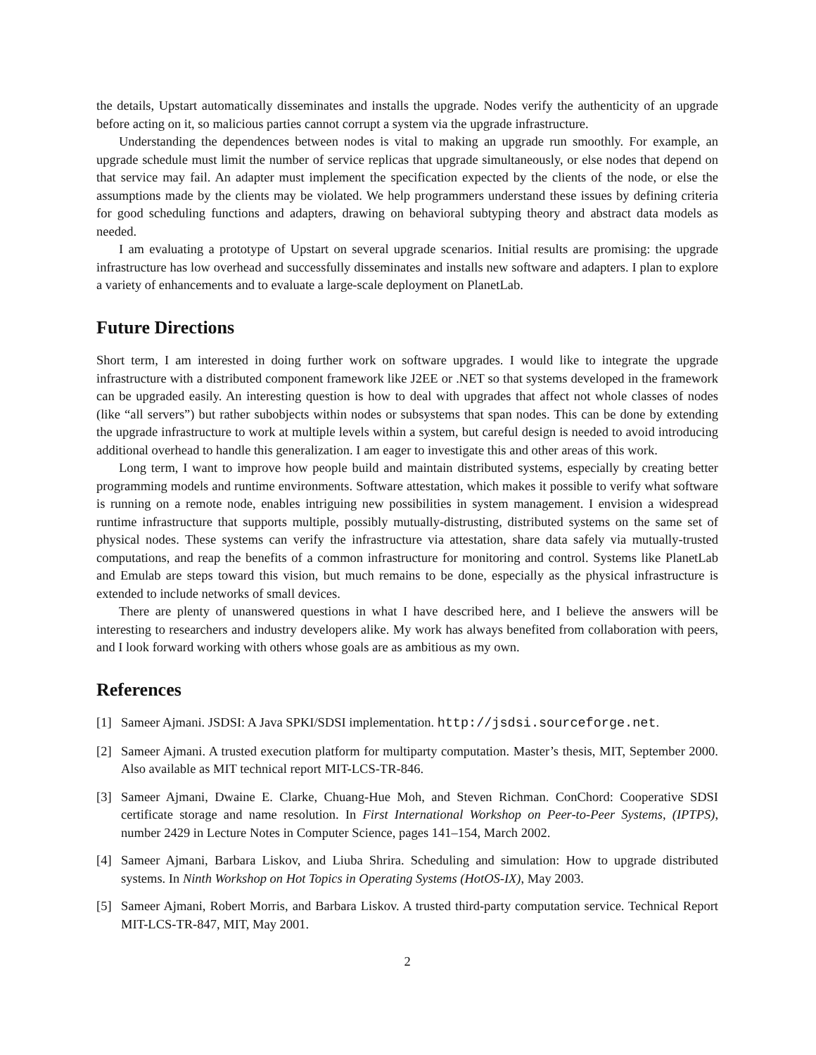the details, Upstart automatically disseminates and installs the upgrade. Nodes verify the authenticity of an upgrade before acting on it, so malicious parties cannot corrupt a system via the upgrade infrastructure.
Understanding the dependences between nodes is vital to making an upgrade run smoothly. For example, an upgrade schedule must limit the number of service replicas that upgrade simultaneously, or else nodes that depend on that service may fail. An adapter must implement the specification expected by the clients of the node, or else the assumptions made by the clients may be violated. We help programmers understand these issues by defining criteria for good scheduling functions and adapters, drawing on behavioral subtyping theory and abstract data models as needed.
I am evaluating a prototype of Upstart on several upgrade scenarios. Initial results are promising: the upgrade infrastructure has low overhead and successfully disseminates and installs new software and adapters. I plan to explore a variety of enhancements and to evaluate a large-scale deployment on PlanetLab.
Future Directions
Short term, I am interested in doing further work on software upgrades. I would like to integrate the upgrade infrastructure with a distributed component framework like J2EE or .NET so that systems developed in the framework can be upgraded easily. An interesting question is how to deal with upgrades that affect not whole classes of nodes (like “all servers”) but rather subobjects within nodes or subsystems that span nodes. This can be done by extending the upgrade infrastructure to work at multiple levels within a system, but careful design is needed to avoid introducing additional overhead to handle this generalization. I am eager to investigate this and other areas of this work.
Long term, I want to improve how people build and maintain distributed systems, especially by creating better programming models and runtime environments. Software attestation, which makes it possible to verify what software is running on a remote node, enables intriguing new possibilities in system management. I envision a widespread runtime infrastructure that supports multiple, possibly mutually-distrusting, distributed systems on the same set of physical nodes. These systems can verify the infrastructure via attestation, share data safely via mutually-trusted computations, and reap the benefits of a common infrastructure for monitoring and control. Systems like PlanetLab and Emulab are steps toward this vision, but much remains to be done, especially as the physical infrastructure is extended to include networks of small devices.
There are plenty of unanswered questions in what I have described here, and I believe the answers will be interesting to researchers and industry developers alike. My work has always benefited from collaboration with peers, and I look forward working with others whose goals are as ambitious as my own.
References
[1] Sameer Ajmani. JSDSI: A Java SPKI/SDSI implementation. http://jsdsi.sourceforge.net.
[2] Sameer Ajmani. A trusted execution platform for multiparty computation. Master’s thesis, MIT, September 2000. Also available as MIT technical report MIT-LCS-TR-846.
[3] Sameer Ajmani, Dwaine E. Clarke, Chuang-Hue Moh, and Steven Richman. ConChord: Cooperative SDSI certificate storage and name resolution. In First International Workshop on Peer-to-Peer Systems, (IPTPS), number 2429 in Lecture Notes in Computer Science, pages 141–154, March 2002.
[4] Sameer Ajmani, Barbara Liskov, and Liuba Shrira. Scheduling and simulation: How to upgrade distributed systems. In Ninth Workshop on Hot Topics in Operating Systems (HotOS-IX), May 2003.
[5] Sameer Ajmani, Robert Morris, and Barbara Liskov. A trusted third-party computation service. Technical Report MIT-LCS-TR-847, MIT, May 2001.
2